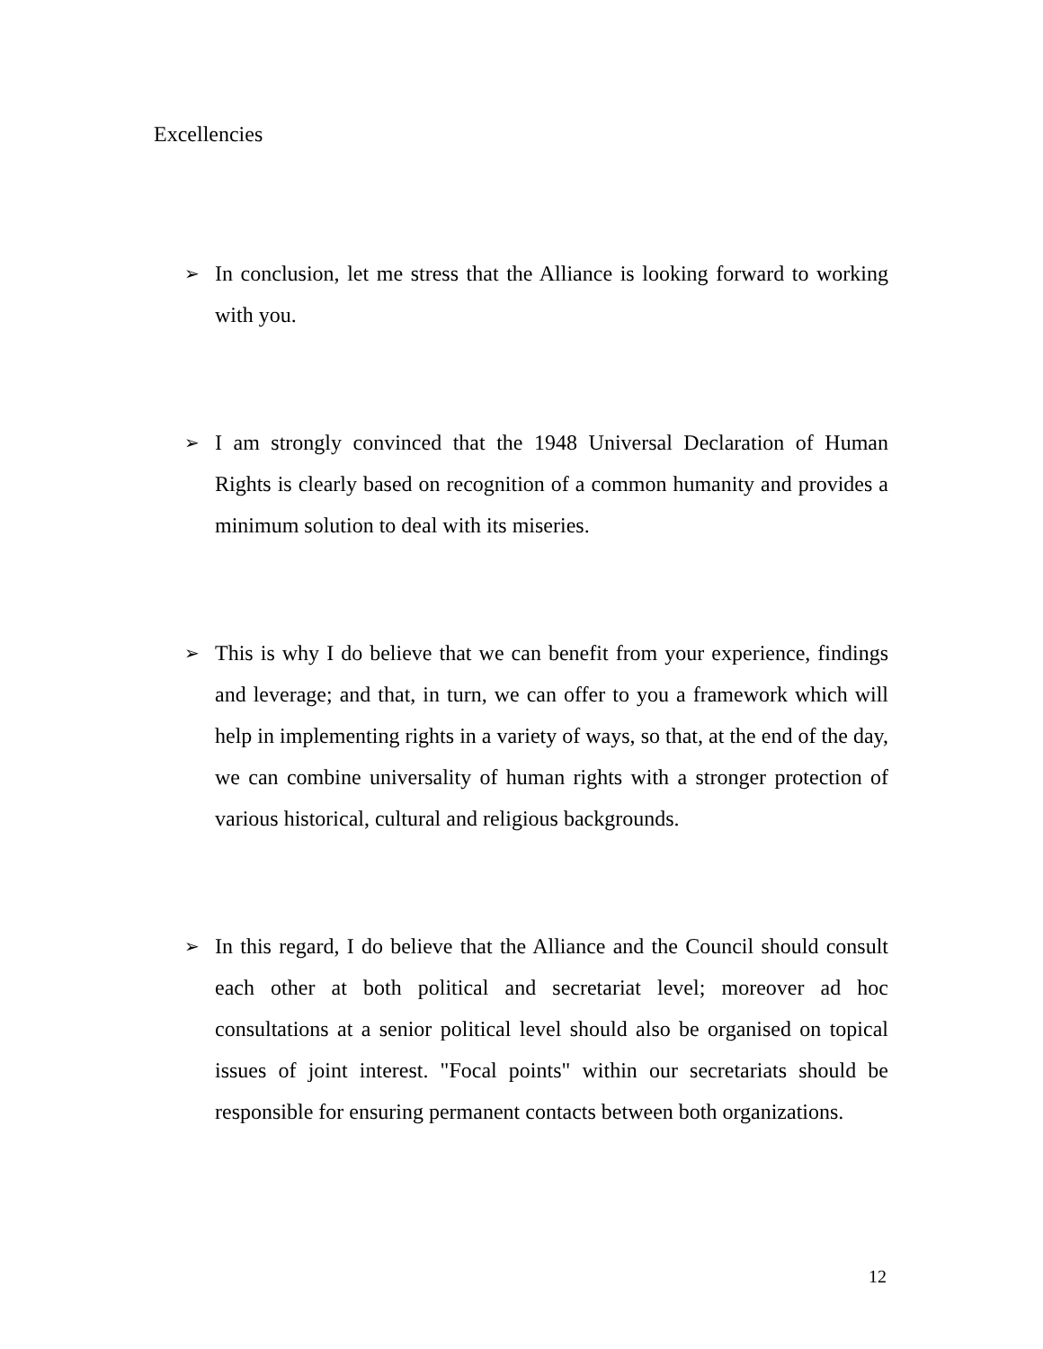Excellencies
➢ In conclusion, let me stress that the Alliance is looking forward to working with you.
➢ I am strongly convinced that the 1948 Universal Declaration of Human Rights is clearly based on recognition of a common humanity and provides a minimum solution to deal with its miseries.
➢ This is why I do believe that we can benefit from your experience, findings and leverage; and that, in turn, we can offer to you a framework which will help in implementing rights in a variety of ways, so that, at the end of the day, we can combine universality of human rights with a stronger protection of various historical, cultural and religious backgrounds.
➢ In this regard, I do believe that the Alliance and the Council should consult each other at both political and secretariat level; moreover ad hoc consultations at a senior political level should also be organised on topical issues of joint interest. "Focal points" within our secretariats should be responsible for ensuring permanent contacts between both organizations.
12